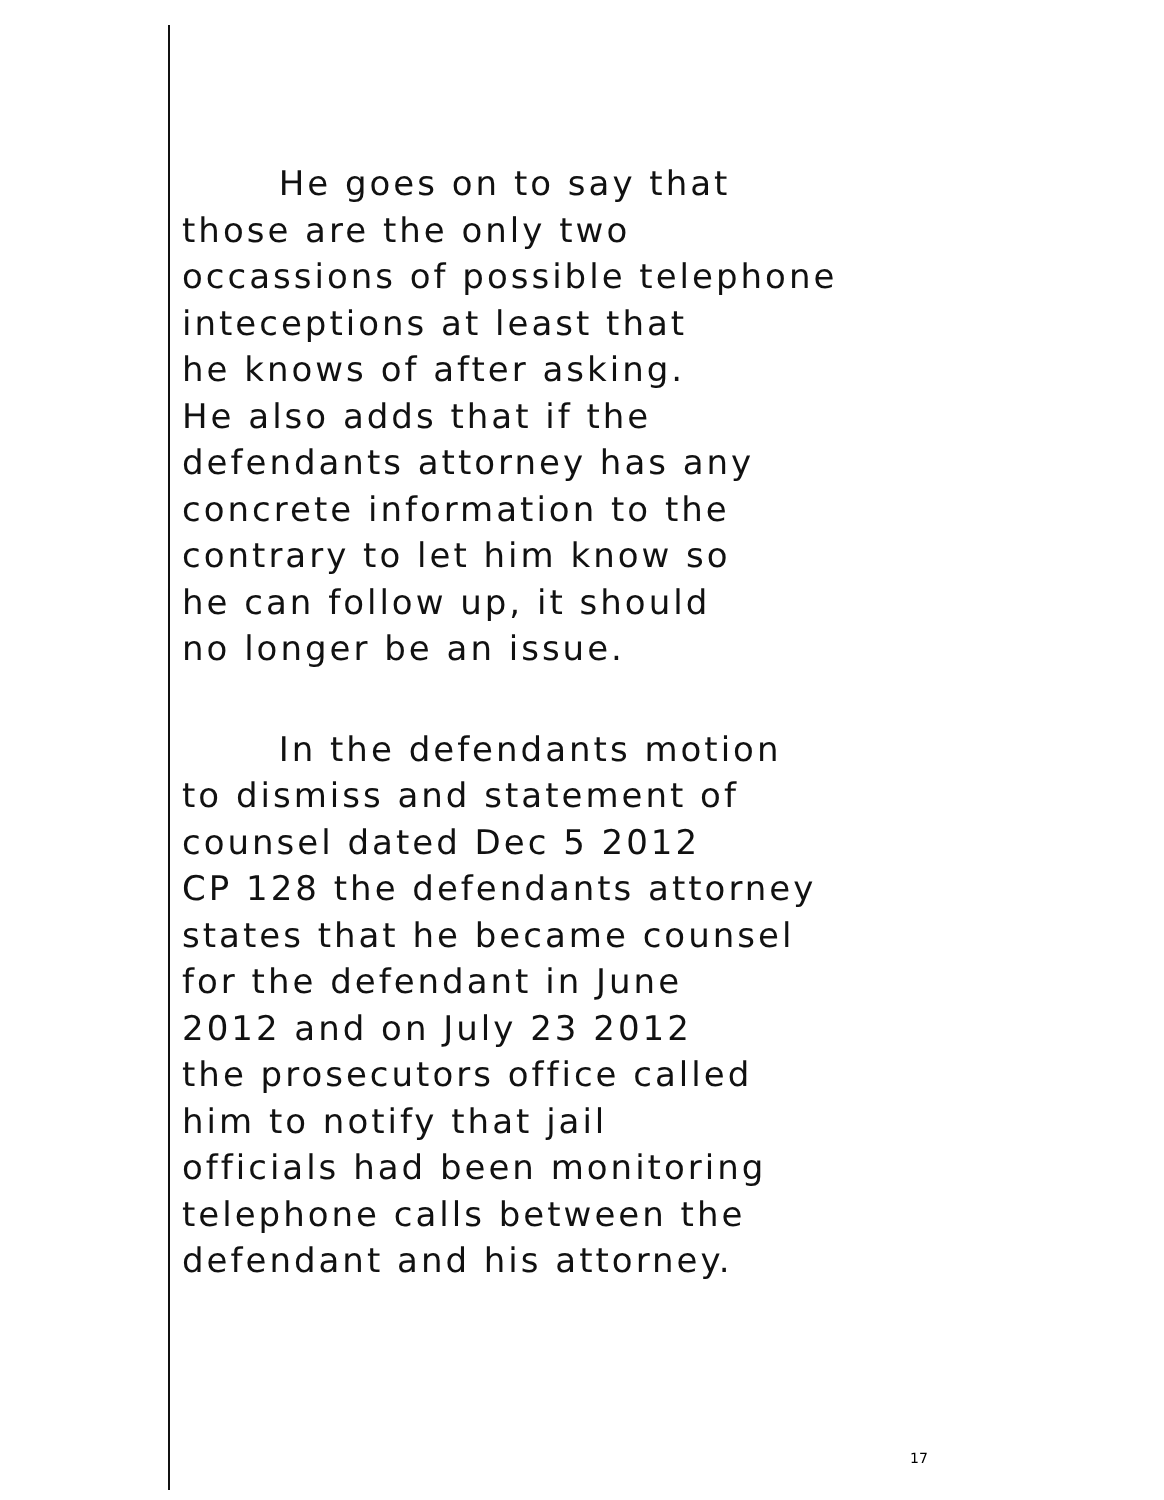He goes on to say that
those are the only two
occassions of possible telephone
inteceptions at least that
he knows of after asking.
He also adds that if the
defendants attorney has any
concrete information to the
contrary to let him know so
he can follow up, it should
no longer be an issue.
In the defendants motion
to dismiss and statement of
counsel dated Dec 5 2012
CP 128 the defendants attorney
states that he became counsel
for the defendant in June
2012 and on July 23 2012
the prosecutors office called
him to notify that jail
officials had been monitoring
telephone calls between the
defendant and his attorney.
17